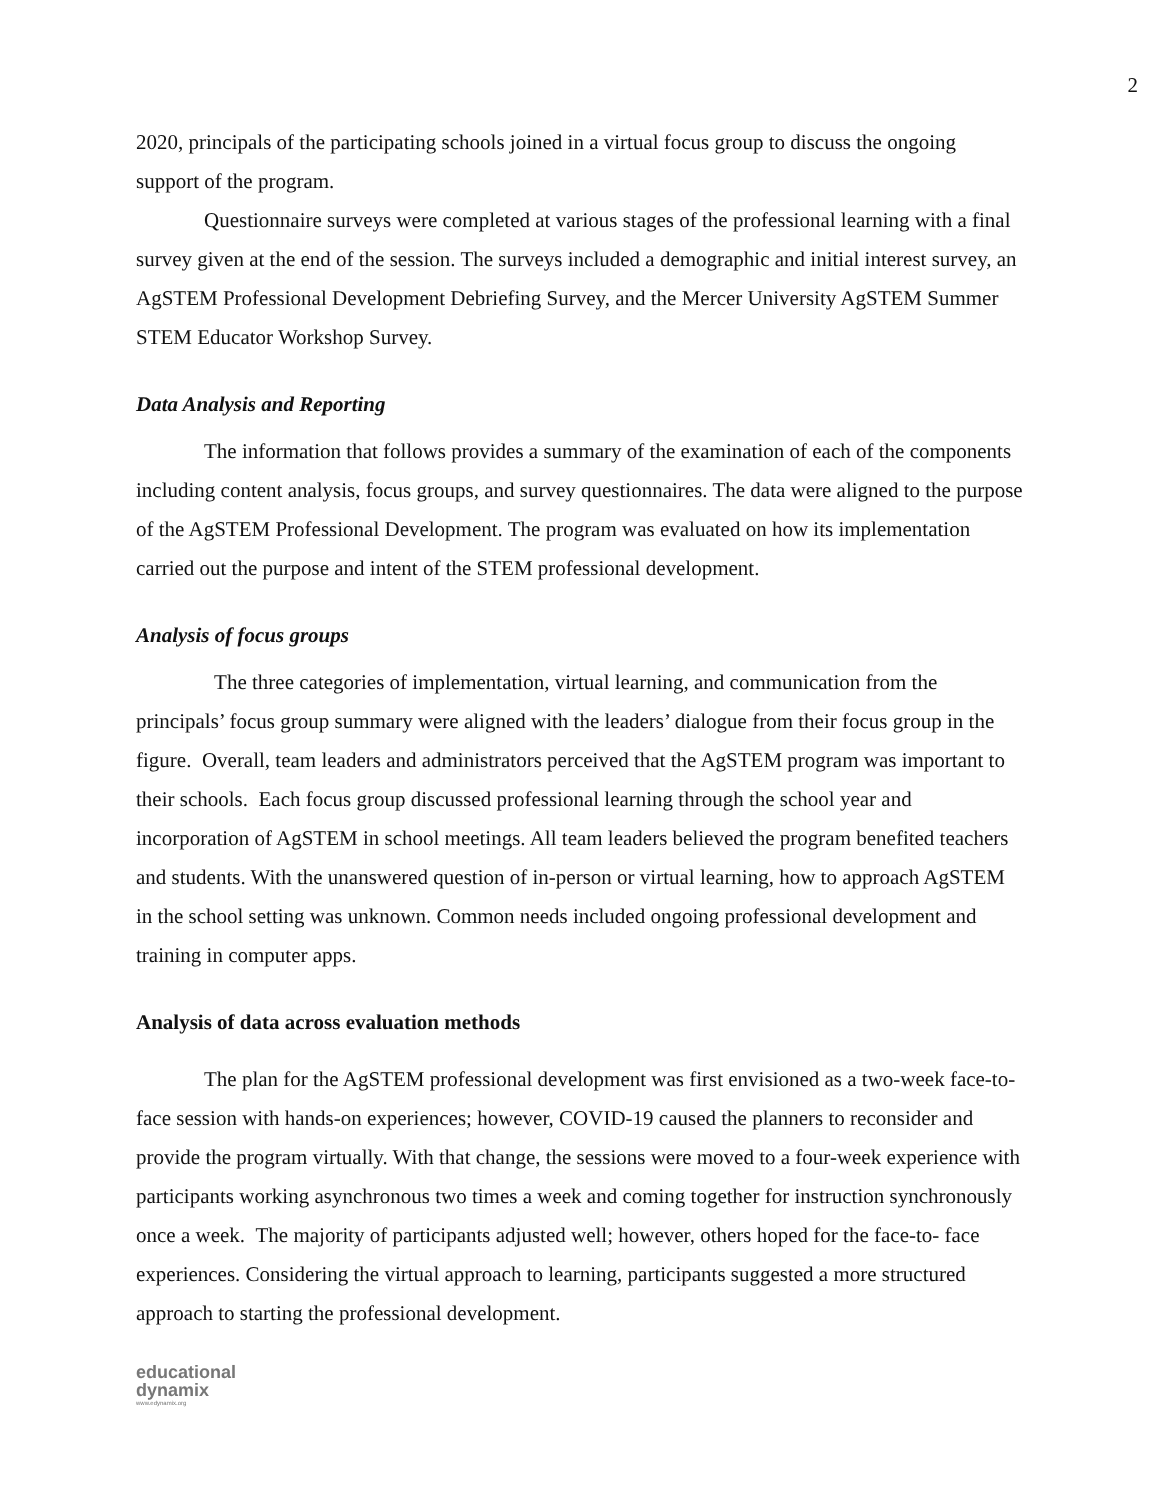2
2020, principals of the participating schools joined in a virtual focus group to discuss the ongoing support of the program.
Questionnaire surveys were completed at various stages of the professional learning with a final survey given at the end of the session. The surveys included a demographic and initial interest survey, an AgSTEM Professional Development Debriefing Survey, and the Mercer University AgSTEM Summer STEM Educator Workshop Survey.
Data Analysis and Reporting
The information that follows provides a summary of the examination of each of the components including content analysis, focus groups, and survey questionnaires. The data were aligned to the purpose of the AgSTEM Professional Development. The program was evaluated on how its implementation carried out the purpose and intent of the STEM professional development.
Analysis of focus groups
The three categories of implementation, virtual learning, and communication from the principals’ focus group summary were aligned with the leaders’ dialogue from their focus group in the figure. Overall, team leaders and administrators perceived that the AgSTEM program was important to their schools. Each focus group discussed professional learning through the school year and incorporation of AgSTEM in school meetings. All team leaders believed the program benefited teachers and students. With the unanswered question of in-person or virtual learning, how to approach AgSTEM in the school setting was unknown. Common needs included ongoing professional development and training in computer apps.
Analysis of data across evaluation methods
The plan for the AgSTEM professional development was first envisioned as a two-week face-to-face session with hands-on experiences; however, COVID-19 caused the planners to reconsider and provide the program virtually. With that change, the sessions were moved to a four-week experience with participants working asynchronous two times a week and coming together for instruction synchronously once a week. The majority of participants adjusted well; however, others hoped for the face-to- face experiences. Considering the virtual approach to learning, participants suggested a more structured approach to starting the professional development.
educational
dynamix
www.edynamix.org